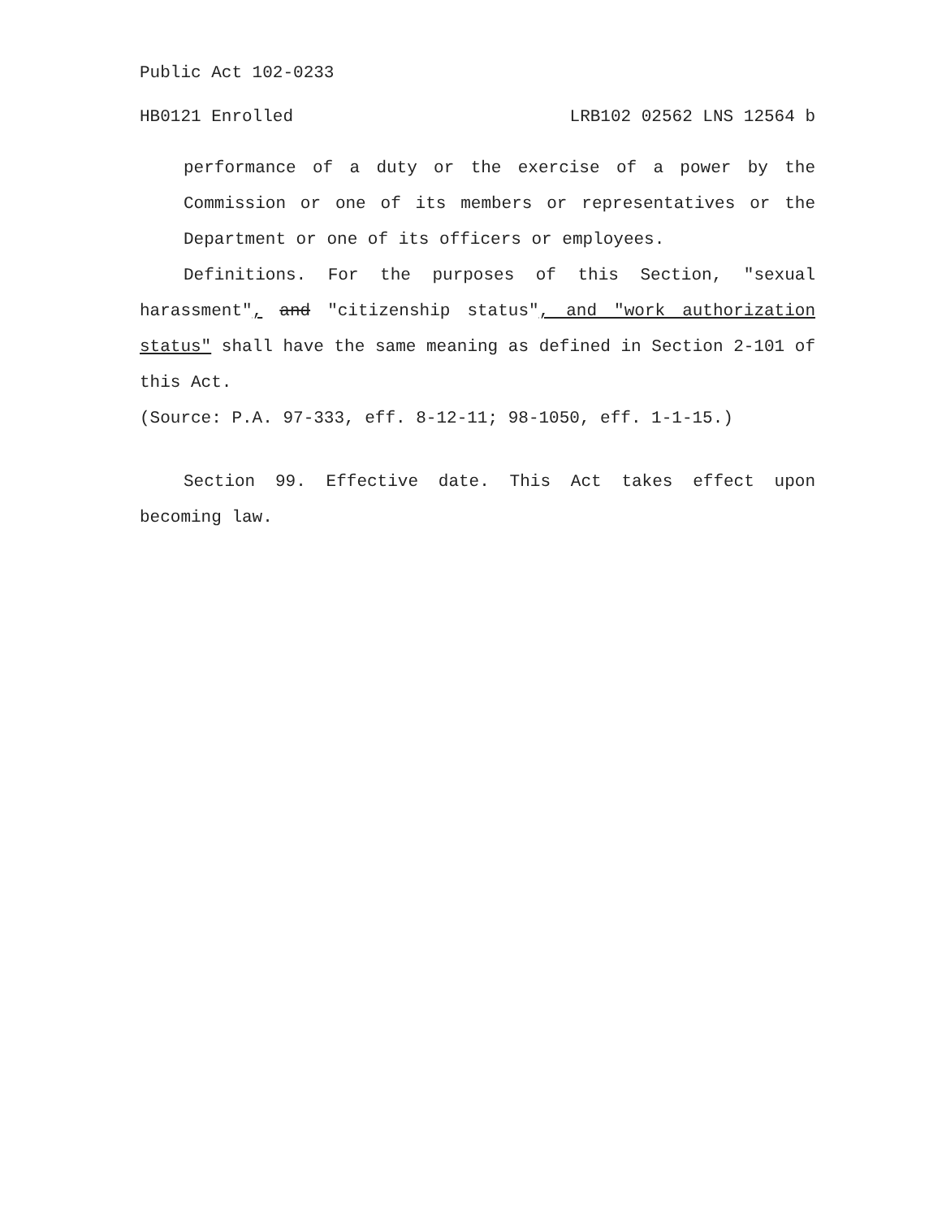Public Act 102-0233
HB0121 Enrolled LRB102 02562 LNS 12564 b
performance of a duty or the exercise of a power by the Commission or one of its members or representatives or the Department or one of its officers or employees.
Definitions. For the purposes of this Section, "sexual harassment", and "citizenship status", and "work authorization status" shall have the same meaning as defined in Section 2-101 of this Act.
(Source: P.A. 97-333, eff. 8-12-11; 98-1050, eff. 1-1-15.)
Section 99. Effective date. This Act takes effect upon becoming law.